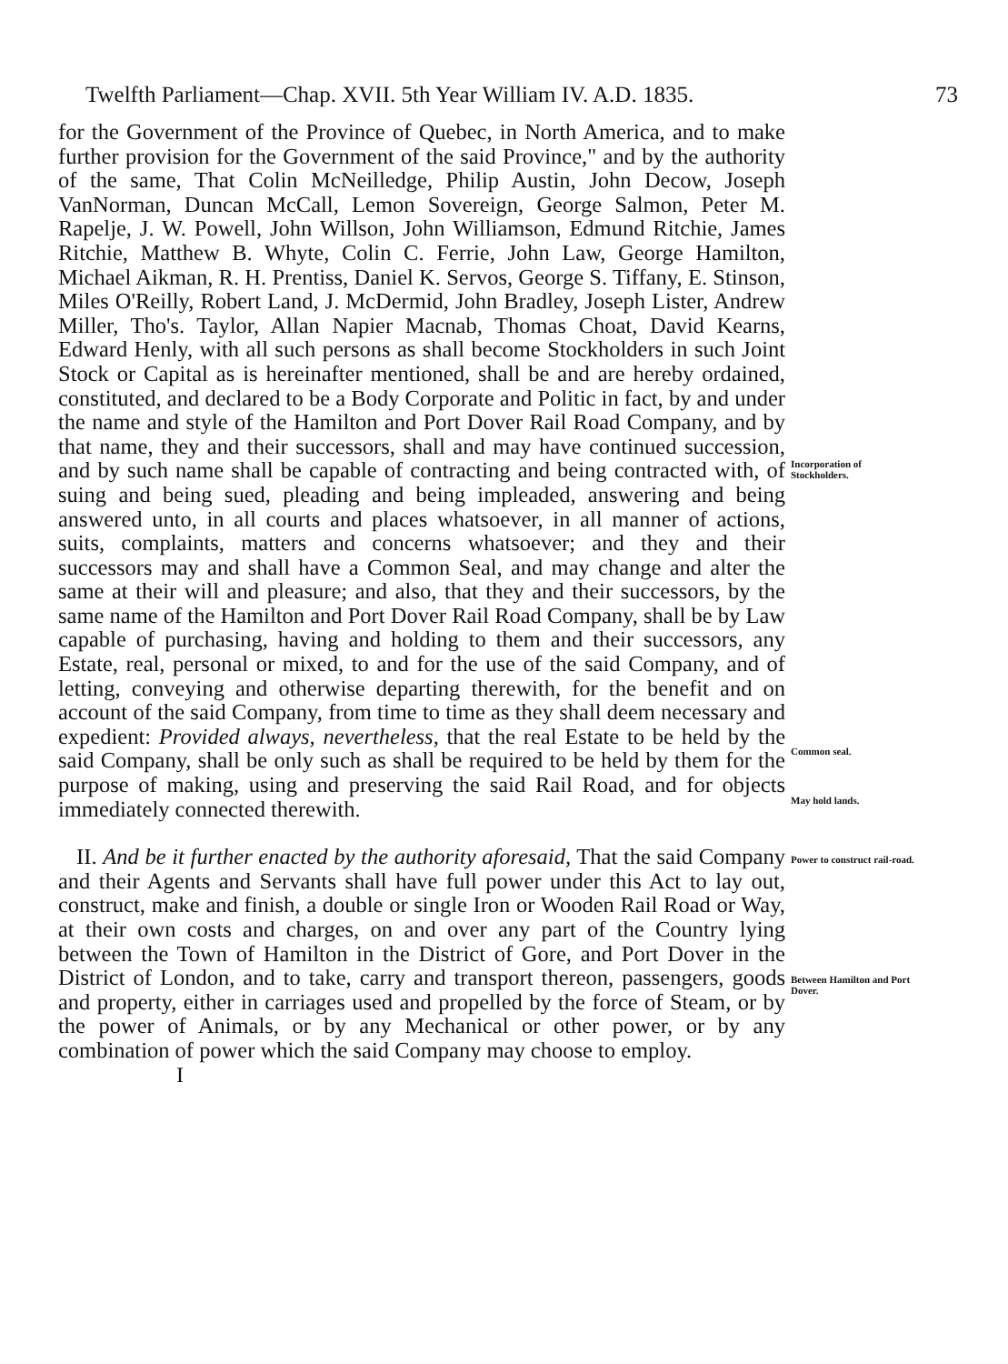Twelfth Parliament—Chap. XVII. 5th Year William IV. A.D. 1835. 73
for the Government of the Province of Quebec, in North America, and to make further provision for the Government of the said Province," and by the authority of the same, That Colin McNeilledge, Philip Austin, John Decow, Joseph VanNorman, Duncan McCall, Lemon Sovereign, George Salmon, Peter M. Rapelje, J. W. Powell, John Willson, John Williamson, Edmund Ritchie, James Ritchie, Matthew B. Whyte, Colin C. Ferrie, John Law, George Hamilton, Michael Aikman, R. H. Prentiss, Daniel K. Servos, George S. Tiffany, E. Stinson, Miles O'Reilly, Robert Land, J. McDermid, John Bradley, Joseph Lister, Andrew Miller, Tho's. Taylor, Allan Napier Macnab, Thomas Choat, David Kearns, Edward Henly, with all such persons as shall become Stockholders in such Joint Stock or Capital as is hereinafter mentioned, shall be and are hereby ordained, constituted, and declared to be a Body Corporate and Politic in fact, by and under the name and style of the Hamilton and Port Dover Rail Road Company, and by that name, they and their successors, shall and may have continued succession, and by such name shall be capable of contracting and being contracted with, of suing and being sued, pleading and being impleaded, answering and being answered unto, in all courts and places whatsoever, in all manner of actions, suits, complaints, matters and concerns whatsoever; and they and their successors may and shall have a Common Seal, and may change and alter the same at their will and pleasure; and also, that they and their successors, by the same name of the Hamilton and Port Dover Rail Road Company, shall be by Law capable of purchasing, having and holding to them and their successors, any Estate, real, personal or mixed, to and for the use of the said Company, and of letting, conveying and otherwise departing therewith, for the benefit and on account of the said Company, from time to time as they shall deem necessary and expedient: Provided always, nevertheless, that the real Estate to be held by the said Company, shall be only such as shall be required to be held by them for the purpose of making, using and preserving the said Rail Road, and for objects immediately connected therewith.
Incorporation of Stockholders.
Common seal.
May hold lands.
II. And be it further enacted by the authority aforesaid, That the said Company and their Agents and Servants shall have full power under this Act to lay out, construct, make and finish, a double or single Iron or Wooden Rail Road or Way, at their own costs and charges, on and over any part of the Country lying between the Town of Hamilton in the District of Gore, and Port Dover in the District of London, and to take, carry and transport thereon, passengers, goods and property, either in carriages used and propelled by the force of Steam, or by the power of Animals, or by any Mechanical or other power, or by any combination of power which the said Company may choose to employ.
I
Power to construct rail-road.
Between Hamilton and Port Dover.